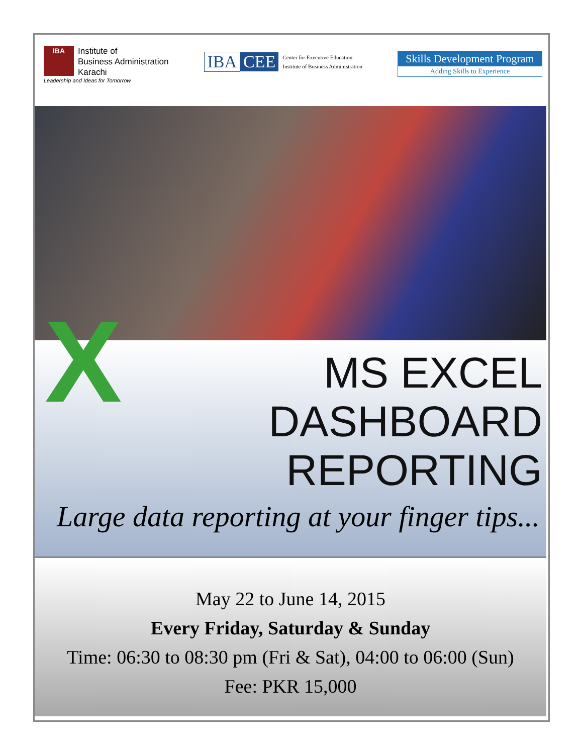IBA
Institute of
Business Administration
Karachi
Leadership and Ideas for Tomorrow
IBA CEE Center for Executive Education
Institute of Business Administration
Skills Development Program
Adding Skills to Experience
X
MS EXCEL
DASHBOARD
REPORTING
Large data reporting at your finger tips...
May 22 to June 14, 2015
Every Friday, Saturday & Sunday
Time: 06:30 to 08:30 pm (Fri & Sat), 04:00 to 06:00 (Sun)
Fee: PKR 15,000